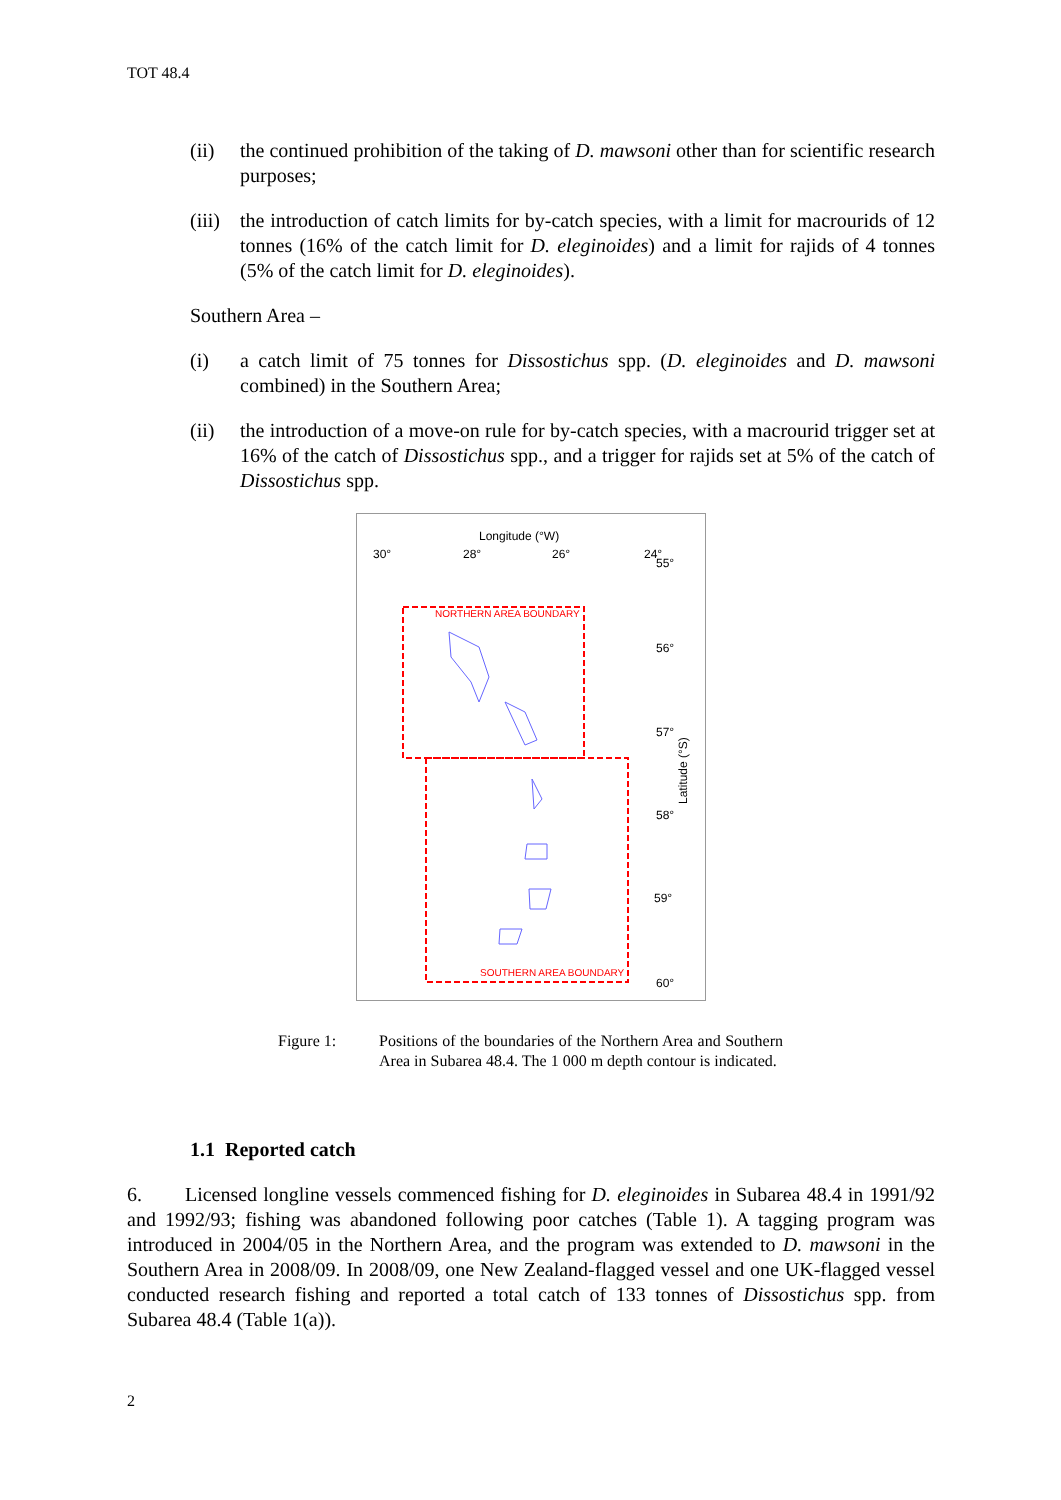TOT 48.4
(ii) the continued prohibition of the taking of D. mawsoni other than for scientific research purposes;
(iii)
the introduction of catch limits for by-catch species, with a limit for macrourids of 12 tonnes (16% of the catch limit for D. eleginoides) and a limit for rajids of 4 tonnes (5% of the catch limit for D. eleginoides).
Southern Area –
(i) a catch limit of 75 tonnes for Dissostichus spp. (D. eleginoides and D. mawsoni combined) in the Southern Area;
(ii) the introduction of a move-on rule for by-catch species, with a macrourid trigger set at 16% of the catch of Dissostichus spp., and a trigger for rajids set at 5% of the catch of Dissostichus spp.
Longitude (°W)
30°
28°
26°
24°
55°
56°
57°
58°
59°
60°
Latitude (°S)
NORTHERN AREA BOUNDARY
SOUTHERN AREA BOUNDARY
Figure 1: Positions of the boundaries of the Northern Area and Southern Area in Subarea 48.4. The 1 000 m depth contour is indicated.
1.1 Reported catch
6. Licensed longline vessels commenced fishing for D. eleginoides in Subarea 48.4 in 1991/92 and 1992/93; fishing was abandoned following poor catches (Table 1). A tagging program was introduced in 2004/05 in the Northern Area, and the program was extended to D. mawsoni in the Southern Area in 2008/09. In 2008/09, one New Zealand-flagged vessel and one UK-flagged vessel conducted research fishing and reported a total catch of 133 tonnes of Dissostichus spp. from Subarea 48.4 (Table 1(a)).
2